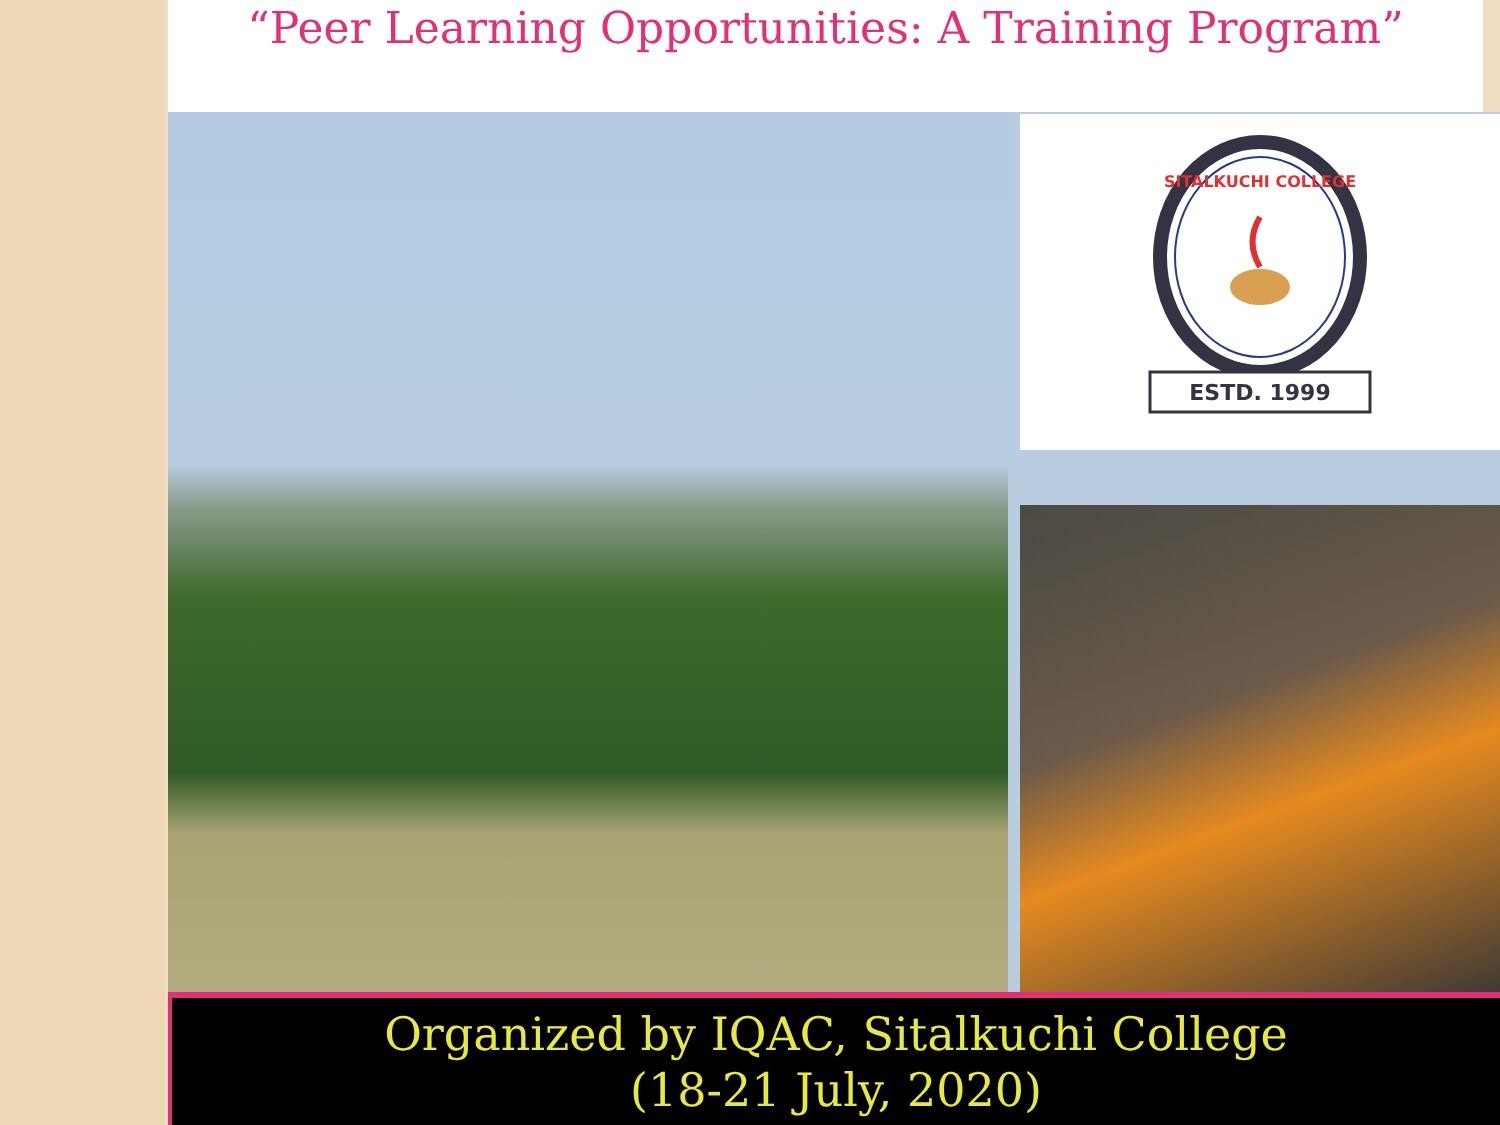“Peer Learning Opportunities: A Training Program”
SITALKUCHI COLLEGE
ESTD. 1999
Organized by IQAC, Sitalkuchi College
(18-21 July, 2020)